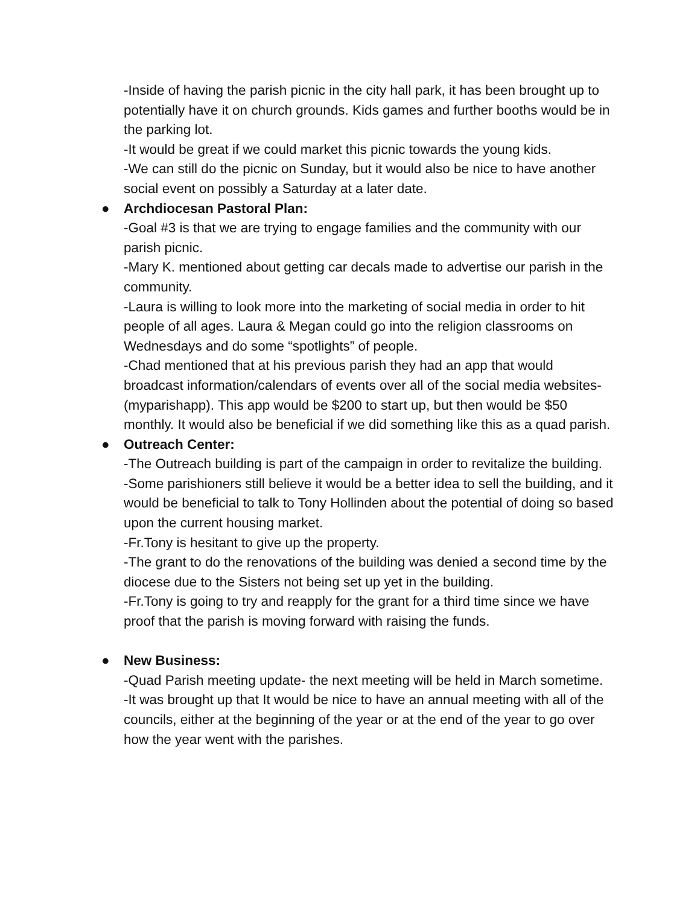-Inside of having the parish picnic in the city hall park, it has been brought up to potentially have it on church grounds. Kids games and further booths would be in the parking lot.
-It would be great if we could market this picnic towards the young kids.
-We can still do the picnic on Sunday, but it would also be nice to have another social event on possibly a Saturday at a later date.
● Archdiocesan Pastoral Plan:
-Goal #3 is that we are trying to engage families and the community with our parish picnic.
-Mary K. mentioned about getting car decals made to advertise our parish in the community.
-Laura is willing to look more into the marketing of social media in order to hit people of all ages. Laura & Megan could go into the religion classrooms on Wednesdays and do some “spotlights” of people.
-Chad mentioned that at his previous parish they had an app that would broadcast information/calendars of events over all of the social media websites-(myparishapp). This app would be $200 to start up, but then would be $50 monthly. It would also be beneficial if we did something like this as a quad parish.
● Outreach Center:
-The Outreach building is part of the campaign in order to revitalize the building.
-Some parishioners still believe it would be a better idea to sell the building, and it would be beneficial to talk to Tony Hollinden about the potential of doing so based upon the current housing market.
-Fr.Tony is hesitant to give up the property.
-The grant to do the renovations of the building was denied a second time by the diocese due to the Sisters not being set up yet in the building.
-Fr.Tony is going to try and reapply for the grant for a third time since we have proof that the parish is moving forward with raising the funds.
● New Business:
-Quad Parish meeting update- the next meeting will be held in March sometime.
-It was brought up that It would be nice to have an annual meeting with all of the councils, either at the beginning of the year or at the end of the year to go over how the year went with the parishes.